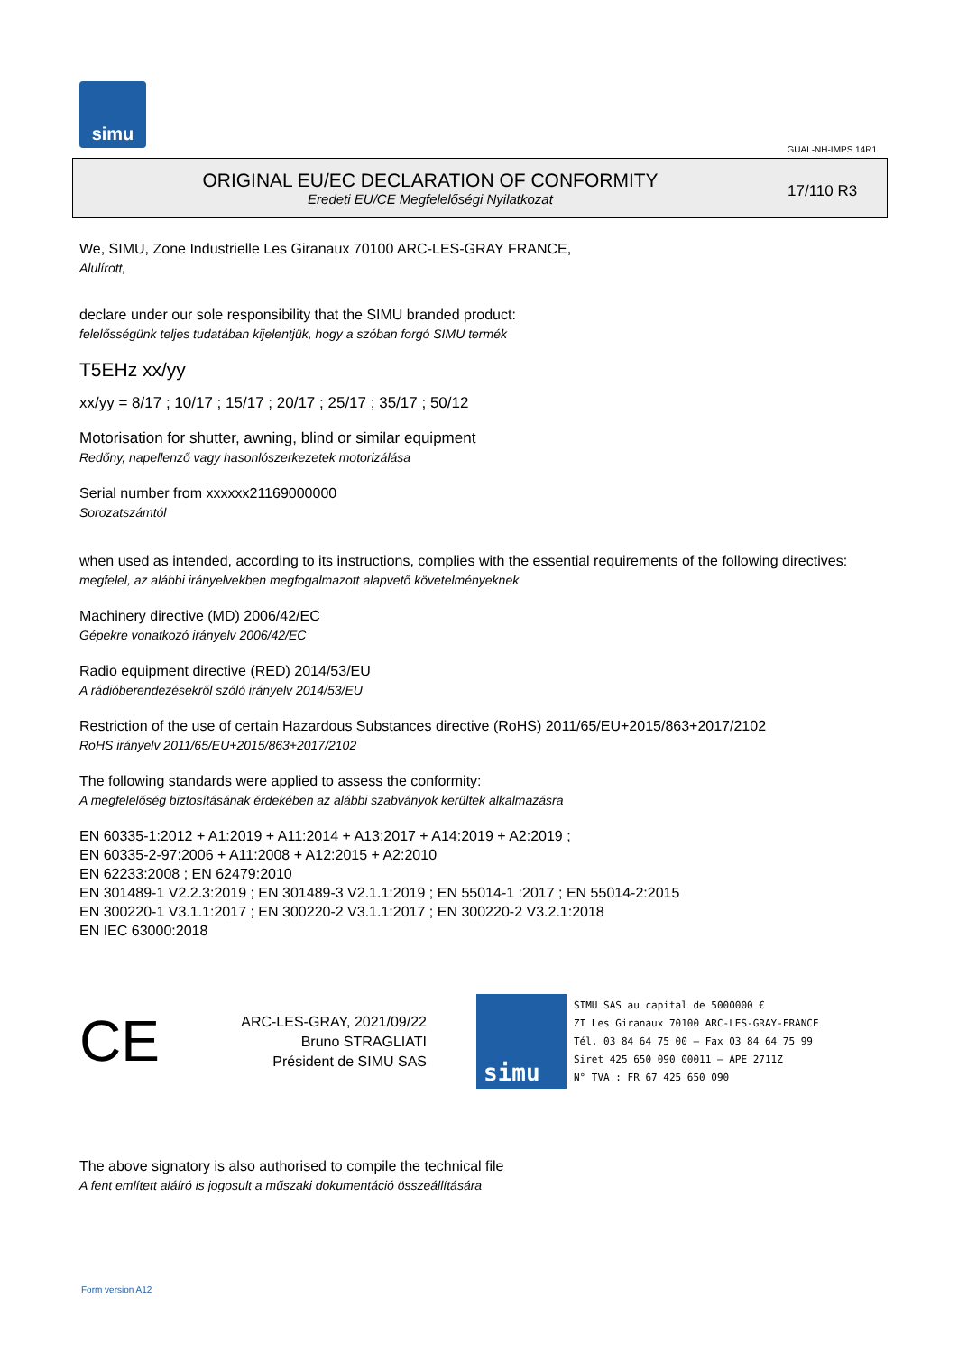simu
GUAL-NH-IMPS 14R1
ORIGINAL EU/EC DECLARATION OF CONFORMITY
Eredeti EU/CE Megfelelőségi Nyilatkozat
17/110 R3
We, SIMU, Zone Industrielle Les Giranaux 70100 ARC-LES-GRAY FRANCE,
Alulírott,
declare under our sole responsibility that the SIMU branded product:
felelősségünk teljes tudatában kijelentjük, hogy a szóban forgó SIMU termék
T5EHz xx/yy
xx/yy = 8/17 ; 10/17 ; 15/17 ; 20/17 ; 25/17 ; 35/17 ; 50/12
Motorisation for shutter, awning, blind or similar equipment
Redőny, napellenző vagy hasonlószerkezetek motorizálása
Serial number from xxxxxx21169000000
Sorozatszámtól
when used as intended, according to its instructions, complies with the essential requirements of the following directives:
megfelel, az alábbi irányelvekben megfogalmazott alapvető követelményeknek
Machinery directive (MD) 2006/42/EC
Gépekre vonatkozó irányelv 2006/42/EC
Radio equipment directive (RED) 2014/53/EU
A rádióberendezésekről szóló irányelv 2014/53/EU
Restriction of the use of certain Hazardous Substances directive (RoHS) 2011/65/EU+2015/863+2017/2102
RoHS irányelv 2011/65/EU+2015/863+2017/2102
The following standards were applied to assess the conformity:
A megfelelőség biztosításának érdekében az alábbi szabványok kerültek alkalmazásra
EN 60335-1:2012 + A1:2019 + A11:2014 + A13:2017 + A14:2019 + A2:2019 ;
EN 60335-2-97:2006 + A11:2008 + A12:2015 + A2:2010
EN 62233:2008 ; EN 62479:2010
EN 301489-1 V2.2.3:2019 ; EN 301489-3 V2.1.1:2019 ; EN 55014-1 :2017 ; EN 55014-2:2015
EN 300220-1 V3.1.1:2017 ; EN 300220-2 V3.1.1:2017 ; EN 300220-2 V3.2.1:2018
EN IEC 63000:2018
CE
ARC-LES-GRAY, 2021/09/22
Bruno STRAGLIATI
Président de SIMU SAS
simu
SIMU SAS au capital de 5000000 €
ZI Les Giranaux 70100 ARC-LES-GRAY-FRANCE
Tél. 03 84 64 75 00 – Fax 03 84 64 75 99
Siret 425 650 090 00011 – APE 2711Z
N° TVA : FR 67 425 650 090
The above signatory is also authorised to compile the technical file
A fent említett aláíró is jogosult a műszaki dokumentáció összeállítására
Form version A12